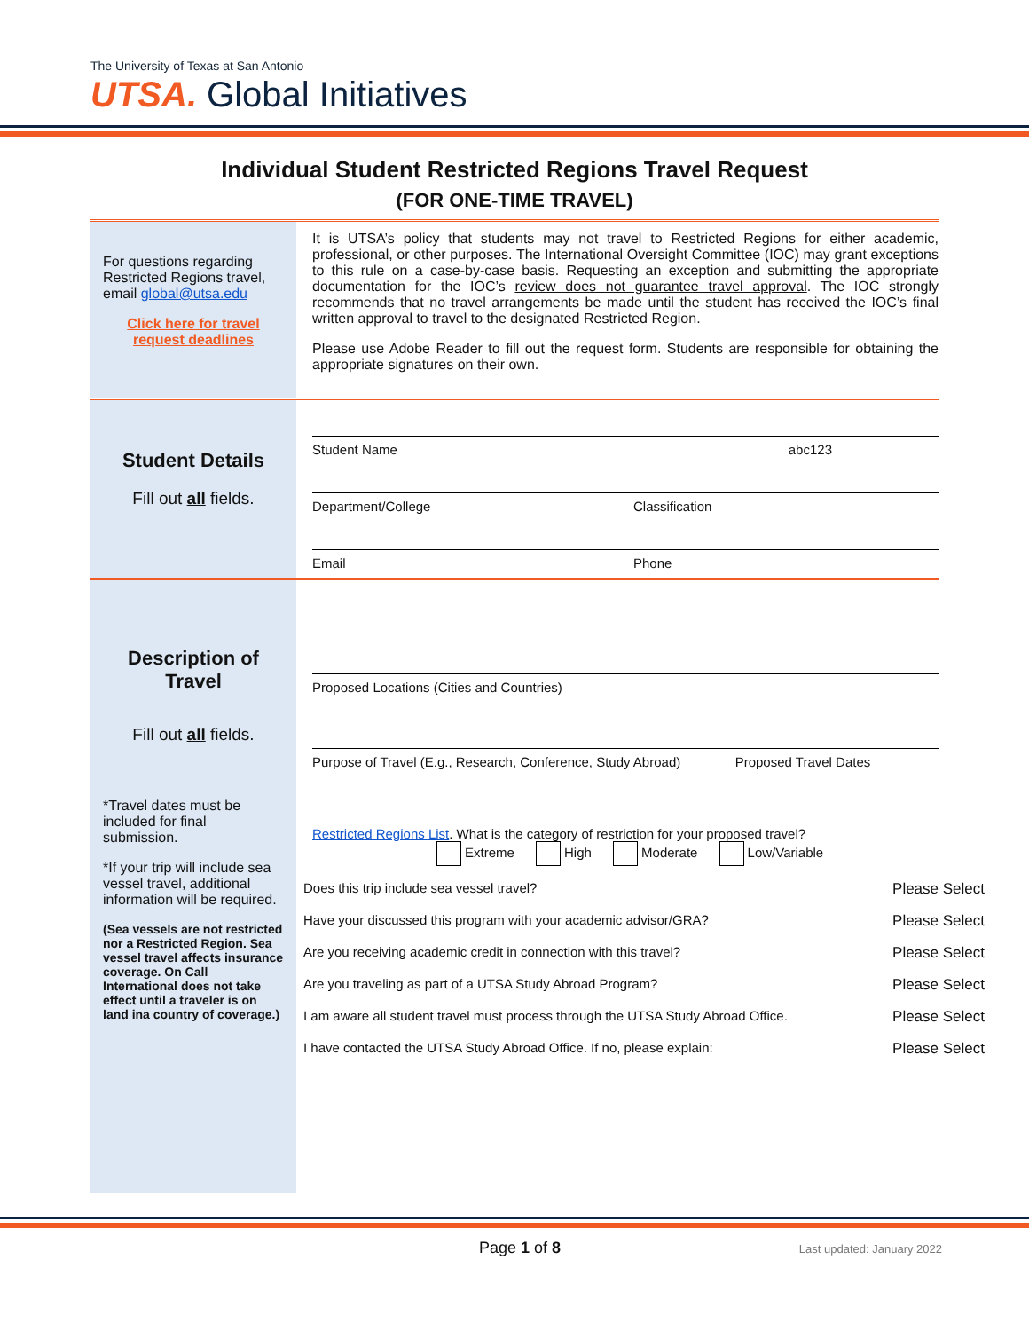The University of Texas at San Antonio
UTSA. Global Initiatives
Individual Student Restricted Regions Travel Request
(FOR ONE-TIME TRAVEL)
For questions regarding Restricted Regions travel, email global@utsa.edu
Click here for travel request deadlines
It is UTSA’s policy that students may not travel to Restricted Regions for either academic, professional, or other purposes. The International Oversight Committee (IOC) may grant exceptions to this rule on a case-by-case basis. Requesting an exception and submitting the appropriate documentation for the IOC’s review does not guarantee travel approval. The IOC strongly recommends that no travel arrangements be made until the student has received the IOC’s final written approval to travel to the designated Restricted Region.
Please use Adobe Reader to fill out the request form. Students are responsible for obtaining the appropriate signatures on their own.
Student Details
Fill out all fields.
Student Name abc123
Department/College Classification
Email Phone
Description of Travel
Fill out all fields.
*Travel dates must be included for final submission.
*If your trip will include sea vessel travel, additional information will be required.
(Sea vessels are not restricted nor a Restricted Region. Sea vessel travel affects insurance coverage. On Call International does not take effect until a traveler is on land ina country of coverage.)
Proposed Locations (Cities and Countries)
Purpose of Travel (E.g., Research, Conference, Study Abroad)
Proposed Travel Dates
Restricted Regions List. What is the category of restriction for your proposed travel?
Extreme High Moderate Low/Variable
Does this trip include sea vessel travel? Please Select
Have your discussed this program with your academic advisor/GRA? Please Select
Are you receiving academic credit in connection with this travel? Please Select
Are you traveling as part of a UTSA Study Abroad Program? Please Select
I am aware all student travel must process through the UTSA Study Abroad Office. Please Select
I have contacted the UTSA Study Abroad Office. If no, please explain: Please Select
Page 1 of 8
Last updated: January 2022